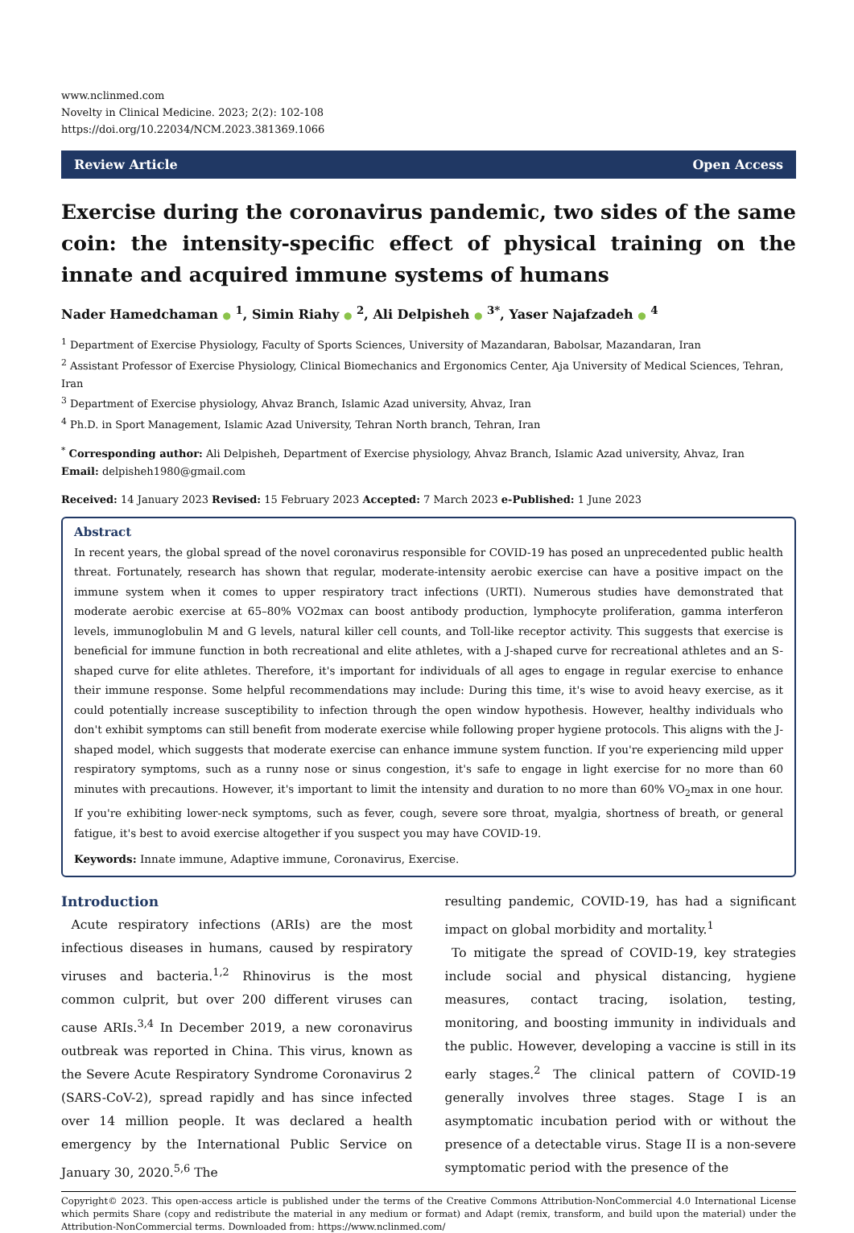www.nclinmed.com
Novelty in Clinical Medicine. 2023; 2(2): 102-108
https://doi.org/10.22034/NCM.2023.381369.1066
Review Article Open Access
Exercise during the coronavirus pandemic, two sides of the same coin: the intensity-specific effect of physical training on the innate and acquired immune systems of humans
Nader Hamedchaman ● <sup>1</sup>, Simin Riahy ● <sup>2</sup>, Ali Delpisheh ● <sup>3*</sup>, Yaser Najafzadeh ● <sup>4</sup>
<sup>1</sup> Department of Exercise Physiology, Faculty of Sports Sciences, University of Mazandaran, Babolsar, Mazandaran, Iran
<sup>2</sup> Assistant Professor of Exercise Physiology, Clinical Biomechanics and Ergonomics Center, Aja University of Medical Sciences, Tehran, Iran
<sup>3</sup> Department of Exercise physiology, Ahvaz Branch, Islamic Azad university, Ahvaz, Iran
<sup>4</sup> Ph.D. in Sport Management, Islamic Azad University, Tehran North branch, Tehran, Iran
<sup>*</sup> Corresponding author: Ali Delpisheh, Department of Exercise physiology, Ahvaz Branch, Islamic Azad university, Ahvaz, Iran
Email: delpisheh1980@gmail.com
Received: 14 January 2023 Revised: 15 February 2023 Accepted: 7 March 2023 e-Published: 1 June 2023
Abstract
In recent years, the global spread of the novel coronavirus responsible for COVID-19 has posed an unprecedented public health threat. Fortunately, research has shown that regular, moderate-intensity aerobic exercise can have a positive impact on the immune system when it comes to upper respiratory tract infections (URTI). Numerous studies have demonstrated that moderate aerobic exercise at 65–80% VO2max can boost antibody production, lymphocyte proliferation, gamma interferon levels, immunoglobulin M and G levels, natural killer cell counts, and Toll-like receptor activity. This suggests that exercise is beneficial for immune function in both recreational and elite athletes, with a J-shaped curve for recreational athletes and an S-shaped curve for elite athletes. Therefore, it's important for individuals of all ages to engage in regular exercise to enhance their immune response. Some helpful recommendations may include: During this time, it's wise to avoid heavy exercise, as it could potentially increase susceptibility to infection through the open window hypothesis. However, healthy individuals who don't exhibit symptoms can still benefit from moderate exercise while following proper hygiene protocols. This aligns with the J-shaped model, which suggests that moderate exercise can enhance immune system function. If you're experiencing mild upper respiratory symptoms, such as a runny nose or sinus congestion, it's safe to engage in light exercise for no more than 60 minutes with precautions. However, it's important to limit the intensity and duration to no more than 60% VO<sub>2</sub>max in one hour. If you're exhibiting lower-neck symptoms, such as fever, cough, severe sore throat, myalgia, shortness of breath, or general fatigue, it's best to avoid exercise altogether if you suspect you may have COVID-19.
Keywords: Innate immune, Adaptive immune, Coronavirus, Exercise.
Introduction
Acute respiratory infections (ARIs) are the most infectious diseases in humans, caused by respiratory viruses and bacteria.<sup>1,2</sup> Rhinovirus is the most common culprit, but over 200 different viruses can cause ARIs.<sup>3,4</sup> In December 2019, a new coronavirus outbreak was reported in China. This virus, known as the Severe Acute Respiratory Syndrome Coronavirus 2 (SARS-CoV-2), spread rapidly and has since infected over 14 million people. It was declared a health emergency by the International Public Service on January 30, 2020.<sup>5,6</sup> The
resulting pandemic, COVID-19, has had a significant impact on global morbidity and mortality.<sup>1</sup>
To mitigate the spread of COVID-19, key strategies include social and physical distancing, hygiene measures, contact tracing, isolation, testing, monitoring, and boosting immunity in individuals and the public. However, developing a vaccine is still in its early stages.<sup>2</sup> The clinical pattern of COVID-19 generally involves three stages. Stage I is an asymptomatic incubation period with or without the presence of a detectable virus. Stage II is a non-severe symptomatic period with the presence of the
Copyright© 2023. This open-access article is published under the terms of the Creative Commons Attribution-NonCommercial 4.0 International License which permits Share (copy and redistribute the material in any medium or format) and Adapt (remix, transform, and build upon the material) under the Attribution-NonCommercial terms. Downloaded from: https://www.nclinmed.com/